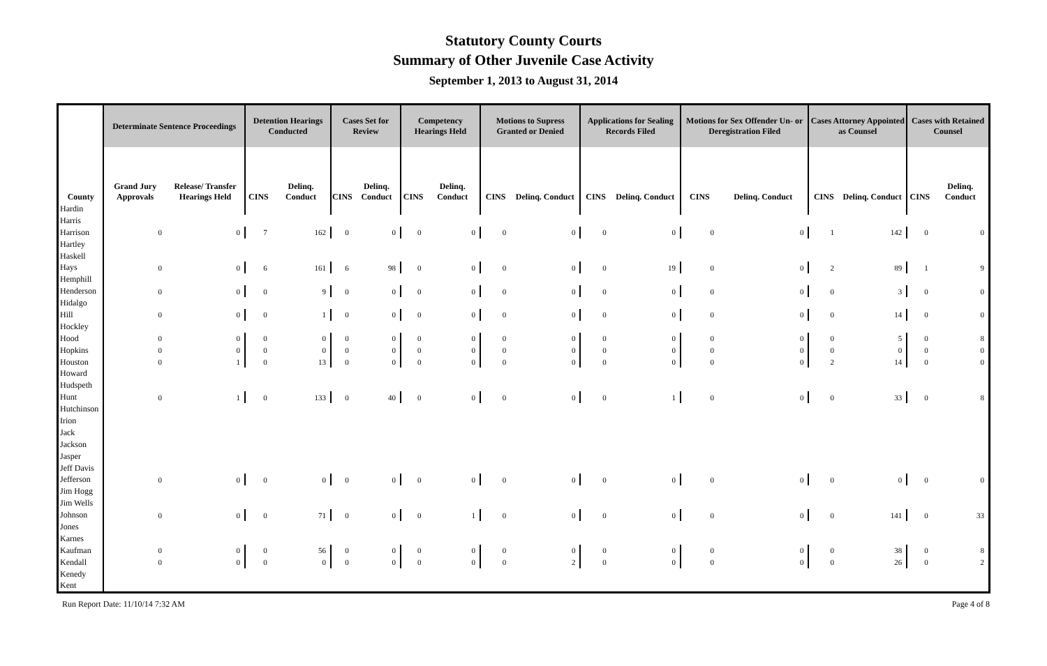Statutory County Courts
Summary of Other Juvenile Case Activity
September 1, 2013 to August 31, 2014
| | Determinate Sentence Proceedings | | Detention Hearings Conducted | | Cases Set for Review | | Competency Hearings Held | | Motions to Supress Granted or Denied | | Applications for Sealing Records Filed | | Motions for Sex Offender Un- or Deregistration Filed | | Cases Attorney Appointed as Counsel | | Cases with Retained Counsel | |
| --- | --- | --- | --- | --- | --- | --- | --- | --- | --- | --- | --- | --- | --- | --- | --- | --- | --- | --- |
| County | Grand Jury Approvals | Release/ Transfer Hearings Held | CINS | Delinq. Conduct | CINS | Delinq. Conduct | CINS | Delinq. Conduct | CINS | Delinq. Conduct | CINS | Delinq. Conduct | CINS | Delinq. Conduct | CINS | Delinq. Conduct | CINS | Delinq. Conduct |
| Hardin | | | | | | | | | | | | | | | | | | |
| Harris | | | | | | | | | | | | | | | | | | |
| Harrison | 0 | 0 | 7 | 162 | 0 | 0 | 0 | 0 | 0 | 0 | 0 | 0 | 0 | 0 | 1 | 142 | 0 | 0 |
| Hartley | | | | | | | | | | | | | | | | | | |
| Haskell | | | | | | | | | | | | | | | | | | |
| Hays | 0 | 0 | 6 | 161 | 6 | 98 | 0 | 0 | 0 | 0 | 0 | 19 | 0 | 0 | 2 | 89 | 1 | 9 |
| Hemphill | | | | | | | | | | | | | | | | | | |
| Henderson | 0 | 0 | 0 | 9 | 0 | 0 | 0 | 0 | 0 | 0 | 0 | 0 | 0 | 0 | 0 | 3 | 0 | 0 |
| Hidalgo | | | | | | | | | | | | | | | | | | |
| Hill | 0 | 0 | 0 | 1 | 0 | 0 | 0 | 0 | 0 | 0 | 0 | 0 | 0 | 0 | 0 | 14 | 0 | 0 |
| Hockley | | | | | | | | | | | | | | | | | | |
| Hood | 0 | 0 | 0 | 0 | 0 | 0 | 0 | 0 | 0 | 0 | 0 | 0 | 0 | 0 | 0 | 5 | 0 | 8 |
| Hopkins | 0 | 0 | 0 | 0 | 0 | 0 | 0 | 0 | 0 | 0 | 0 | 0 | 0 | 0 | 0 | 0 | 0 | 0 |
| Houston | 0 | 1 | 0 | 13 | 0 | 0 | 0 | 0 | 0 | 0 | 0 | 0 | 0 | 0 | 2 | 14 | 0 | 0 |
| Howard | | | | | | | | | | | | | | | | | | |
| Hudspeth | | | | | | | | | | | | | | | | | | |
| Hunt | 0 | 1 | 0 | 133 | 0 | 40 | 0 | 0 | 0 | 0 | 0 | 1 | 0 | 0 | 0 | 33 | 0 | 8 |
| Hutchinson | | | | | | | | | | | | | | | | | | |
| Irion | | | | | | | | | | | | | | | | | | |
| Jack | | | | | | | | | | | | | | | | | | |
| Jackson | | | | | | | | | | | | | | | | | | |
| Jasper | | | | | | | | | | | | | | | | | | |
| Jeff Davis | | | | | | | | | | | | | | | | | | |
| Jefferson | 0 | 0 | 0 | 0 | 0 | 0 | 0 | 0 | 0 | 0 | 0 | 0 | 0 | 0 | 0 | 0 | 0 | 0 |
| Jim Hogg | | | | | | | | | | | | | | | | | | |
| Jim Wells | | | | | | | | | | | | | | | | | | |
| Johnson | 0 | 0 | 0 | 71 | 0 | 0 | 0 | 1 | 0 | 0 | 0 | 0 | 0 | 0 | 0 | 141 | 0 | 33 |
| Jones | | | | | | | | | | | | | | | | | | |
| Karnes | | | | | | | | | | | | | | | | | | |
| Kaufman | 0 | 0 | 0 | 56 | 0 | 0 | 0 | 0 | 0 | 0 | 0 | 0 | 0 | 0 | 0 | 38 | 0 | 8 |
| Kendall | 0 | 0 | 0 | 0 | 0 | 0 | 0 | 0 | 0 | 2 | 0 | 0 | 0 | 0 | 0 | 26 | 0 | 2 |
| Kenedy | | | | | | | | | | | | | | | | | | |
| Kent | | | | | | | | | | | | | | | | | | |
Run Report Date: 11/10/14 7:32 AM Page 4 of 8